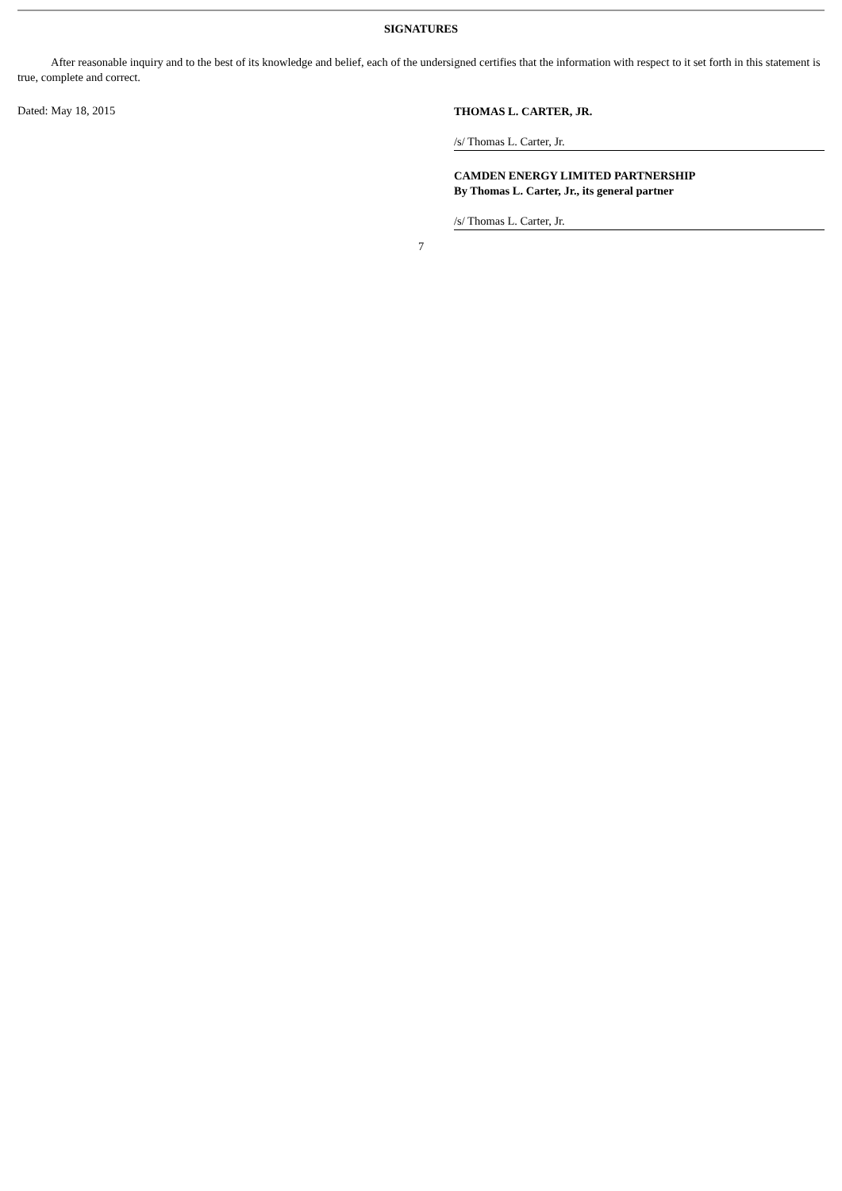SIGNATURES
After reasonable inquiry and to the best of its knowledge and belief, each of the undersigned certifies that the information with respect to it set forth in this statement is true, complete and correct.
Dated: May 18, 2015
THOMAS L. CARTER, JR.
/s/ Thomas L. Carter, Jr.
CAMDEN ENERGY LIMITED PARTNERSHIP
By Thomas L. Carter, Jr., its general partner
/s/ Thomas L. Carter, Jr.
7